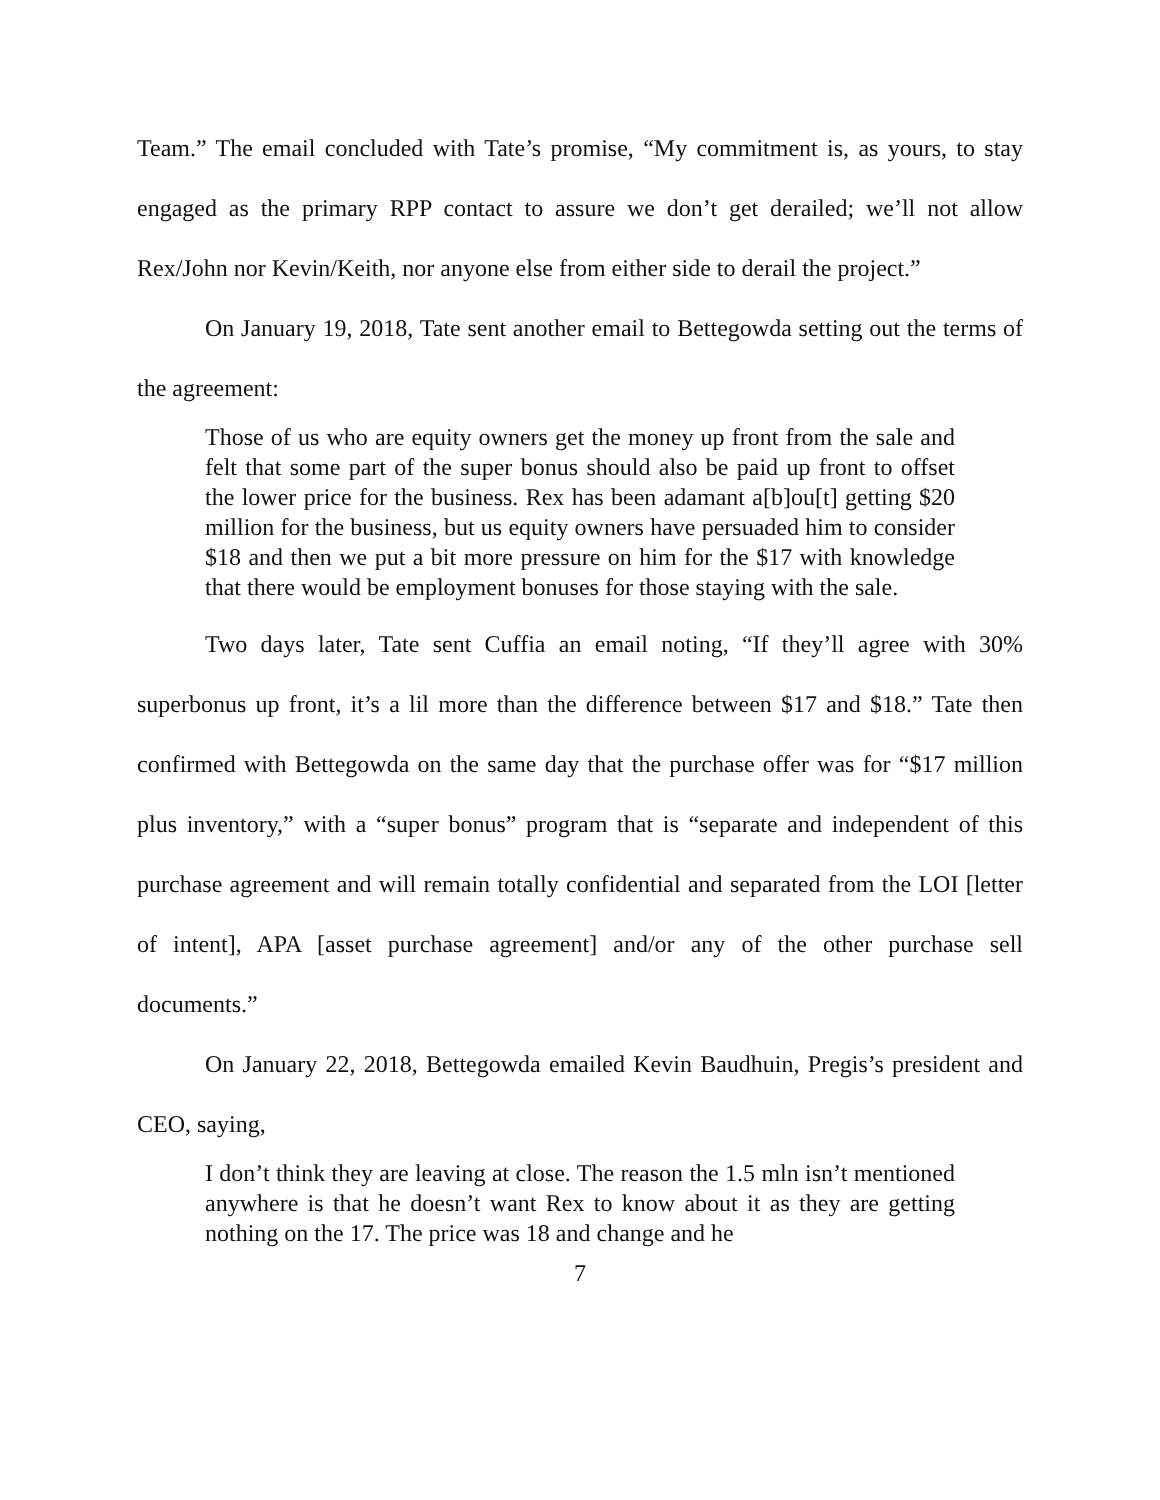Team.” The email concluded with Tate’s promise, “My commitment is, as yours, to stay engaged as the primary RPP contact to assure we don’t get derailed; we’ll not allow Rex/John nor Kevin/Keith, nor anyone else from either side to derail the project.”
On January 19, 2018, Tate sent another email to Bettegowda setting out the terms of the agreement:
Those of us who are equity owners get the money up front from the sale and felt that some part of the super bonus should also be paid up front to offset the lower price for the business. Rex has been adamant a[b]ou[t] getting $20 million for the business, but us equity owners have persuaded him to consider $18 and then we put a bit more pressure on him for the $17 with knowledge that there would be employment bonuses for those staying with the sale.
Two days later, Tate sent Cuffia an email noting, “If they’ll agree with 30% superbonus up front, it’s a lil more than the difference between $17 and $18.” Tate then confirmed with Bettegowda on the same day that the purchase offer was for “$17 million plus inventory,” with a “super bonus” program that is “separate and independent of this purchase agreement and will remain totally confidential and separated from the LOI [letter of intent], APA [asset purchase agreement] and/or any of the other purchase sell documents.”
On January 22, 2018, Bettegowda emailed Kevin Baudhuin, Pregis’s president and CEO, saying,
I don’t think they are leaving at close. The reason the 1.5 mln isn’t mentioned anywhere is that he doesn’t want Rex to know about it as they are getting nothing on the 17. The price was 18 and change and he
7